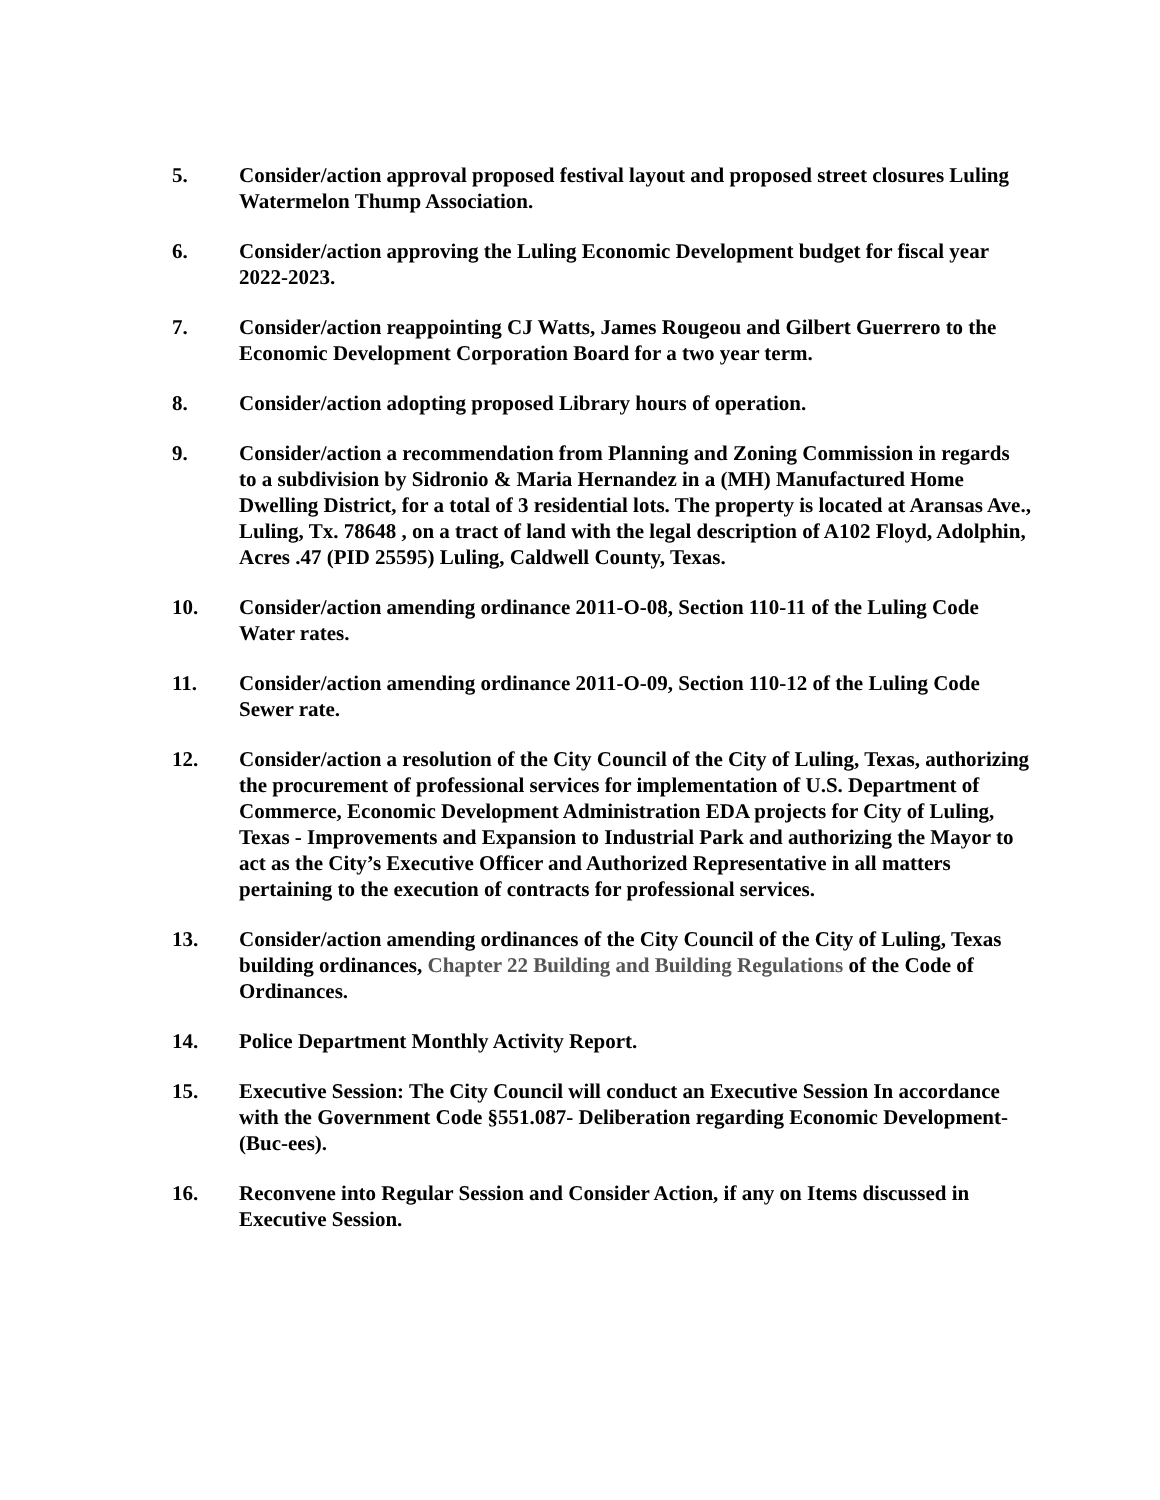5. Consider/action approval proposed festival layout and proposed street closures Luling Watermelon Thump Association.
6. Consider/action approving the Luling Economic Development budget for fiscal year 2022-2023.
7. Consider/action reappointing CJ Watts, James Rougeou and Gilbert Guerrero to the Economic Development Corporation Board for a two year term.
8. Consider/action adopting proposed Library hours of operation.
9. Consider/action a recommendation from Planning and Zoning Commission in regards to a subdivision by Sidronio & Maria Hernandez in a (MH) Manufactured Home Dwelling District, for a total of 3 residential lots. The property is located at Aransas Ave., Luling, Tx. 78648 , on a tract of land with the legal description of A102 Floyd, Adolphin, Acres .47 (PID 25595) Luling, Caldwell County, Texas.
10. Consider/action amending ordinance 2011-O-08, Section 110-11 of the Luling Code Water rates.
11. Consider/action amending ordinance 2011-O-09, Section 110-12 of the Luling Code Sewer rate.
12. Consider/action a resolution of the City Council of the City of Luling, Texas, authorizing the procurement of professional services for implementation of U.S. Department of Commerce, Economic Development Administration EDA projects for City of Luling, Texas - Improvements and Expansion to Industrial Park and authorizing the Mayor to act as the City’s Executive Officer and Authorized Representative in all matters pertaining to the execution of contracts for professional services.
13. Consider/action amending ordinances of the City Council of the City of Luling, Texas building ordinances, Chapter 22 Building and Building Regulations of the Code of Ordinances.
14. Police Department Monthly Activity Report.
15. Executive Session: The City Council will conduct an Executive Session In accordance with the Government Code §551.087- Deliberation regarding Economic Development-(Buc-ees).
16. Reconvene into Regular Session and Consider Action, if any on Items discussed in Executive Session.